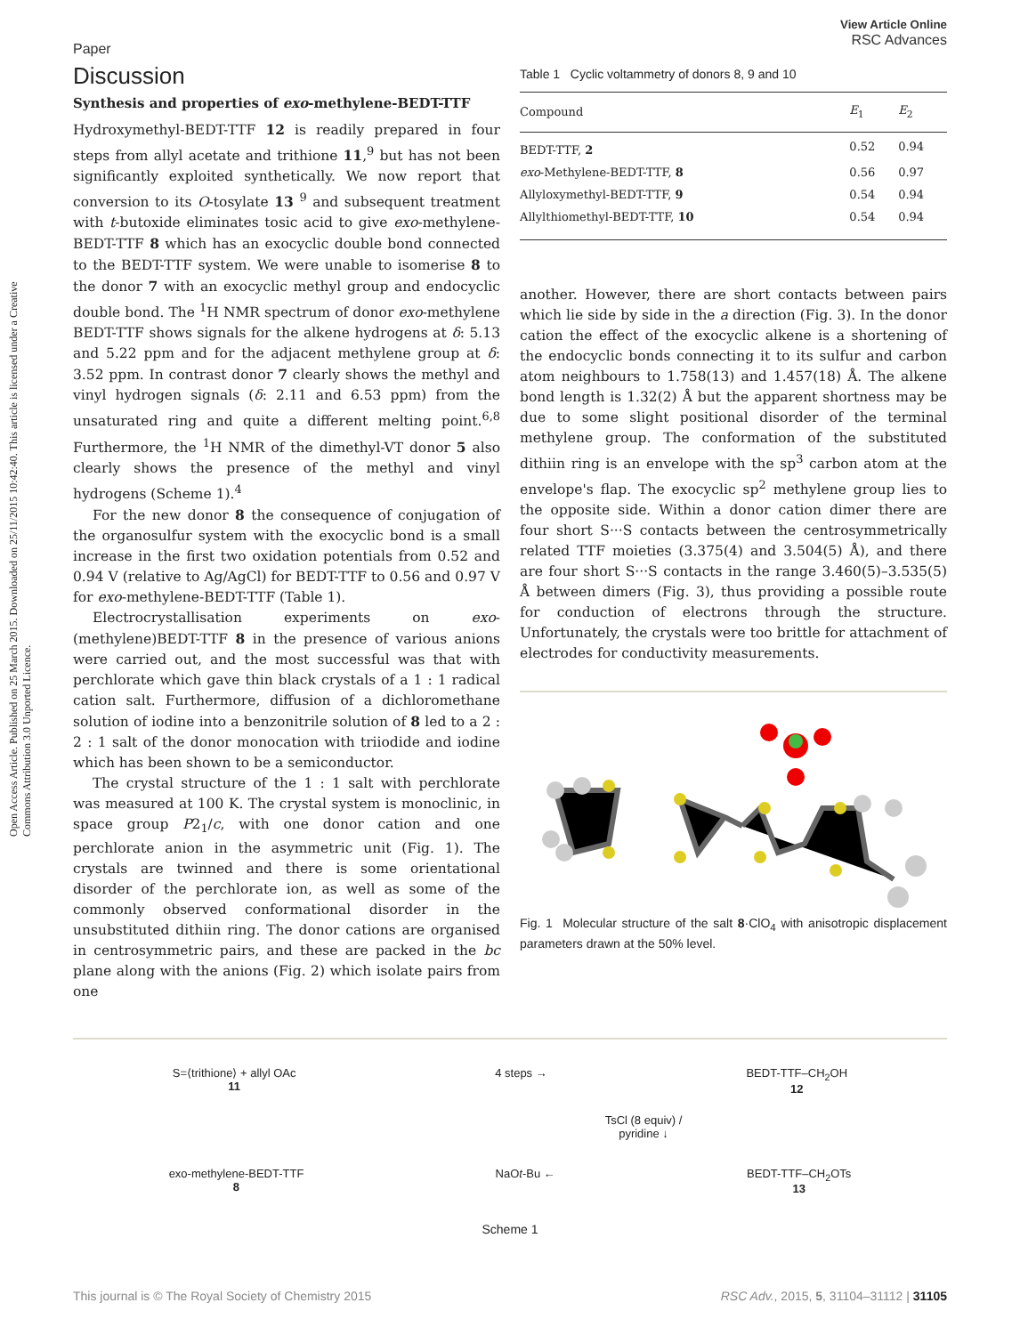Paper View Article Online
RSC Advances
Open Access Article. Published on 25 March 2015. Downloaded on 25/11/2015 10:42:40. This article is licensed under a Creative Commons Attribution 3.0 Unported Licence.
Discussion
Synthesis and properties of exo-methylene-BEDT-TTF
Hydroxymethyl-BEDT-TTF 12 is readily prepared in four steps from allyl acetate and trithione 11,<sup>9</sup> but has not been significantly exploited synthetically. We now report that conversion to its O-tosylate 13 <sup>9</sup> and subsequent treatment with t-butoxide eliminates tosic acid to give exo-methylene-BEDT-TTF 8 which has an exocyclic double bond connected to the BEDT-TTF system. We were unable to isomerise 8 to the donor 7 with an exocyclic methyl group and endocyclic double bond. The <sup>1</sup>H NMR spectrum of donor exo-methylene BEDT-TTF shows signals for the alkene hydrogens at δ: 5.13 and 5.22 ppm and for the adjacent methylene group at δ: 3.52 ppm. In contrast donor 7 clearly shows the methyl and vinyl hydrogen signals (δ: 2.11 and 6.53 ppm) from the unsaturated ring and quite a different melting point.<sup>6,8</sup> Furthermore, the <sup>1</sup>H NMR of the dimethyl-VT donor 5 also clearly shows the presence of the methyl and vinyl hydrogens (Scheme 1).<sup>4</sup>
For the new donor 8 the consequence of conjugation of the organosulfur system with the exocyclic bond is a small increase in the first two oxidation potentials from 0.52 and 0.94 V (relative to Ag/AgCl) for BEDT-TTF to 0.56 and 0.97 V for exo-methylene-BEDT-TTF (Table 1).
Electrocrystallisation experiments on exo-(methylene)BEDT-TTF 8 in the presence of various anions were carried out, and the most successful was that with perchlorate which gave thin black crystals of a 1 : 1 radical cation salt. Furthermore, diffusion of a dichloromethane solution of iodine into a benzonitrile solution of 8 led to a 2 : 2 : 1 salt of the donor monocation with triiodide and iodine which has been shown to be a semiconductor.
The crystal structure of the 1 : 1 salt with perchlorate was measured at 100 K. The crystal system is monoclinic, in space group P2<sub>1</sub>/c, with one donor cation and one perchlorate anion in the asymmetric unit (Fig. 1). The crystals are twinned and there is some orientational disorder of the perchlorate ion, as well as some of the commonly observed conformational disorder in the unsubstituted dithiin ring. The donor cations are organised in centrosymmetric pairs, and these are packed in the bc plane along with the anions (Fig. 2) which isolate pairs from one
Table 1 Cyclic voltammetry of donors 8, 9 and 10
| Compound | E<sub>1</sub> | E<sub>2</sub> |
| --- | --- | --- |
| BEDT-TTF, 2 | 0.52 | 0.94 |
| exo -Methylene-BEDT-TTF, 8 | 0.56 | 0.97 |
| Allyloxymethyl-BEDT-TTF, 9 | 0.54 | 0.94 |
| Allylthiomethyl-BEDT-TTF, 10 | 0.54 | 0.94 |
another. However, there are short contacts between pairs which lie side by side in the a direction (Fig. 3). In the donor cation the effect of the exocyclic alkene is a shortening of the endocyclic bonds connecting it to its sulfur and carbon atom neighbours to 1.758(13) and 1.457(18) Å. The alkene bond length is 1.32(2) Å but the apparent shortness may be due to some slight positional disorder of the terminal methylene group. The conformation of the substituted dithiin ring is an envelope with the sp<sup>3</sup> carbon atom at the envelope's flap. The exocyclic sp<sup>2</sup> methylene group lies to the opposite side. Within a donor cation dimer there are four short S···S contacts between the centrosymmetrically related TTF moieties (3.375(4) and 3.504(5) Å), and there are four short S···S contacts in the range 3.460(5)–3.535(5) Å between dimers (Fig. 3), thus providing a possible route for conduction of electrons through the structure. Unfortunately, the crystals were too brittle for attachment of electrodes for conductivity measurements.
Fig. 1 Molecular structure of the salt 8·ClO<sub>4</sub> with anisotropic displacement parameters drawn at the 50% level.
S=⟨trithione⟩ + allyl OAc
11 4 steps → BEDT-TTF–CH<sub>2</sub>OH
12
TsCl (8 equiv) /
pyridine ↓
exo-methylene-BEDT-TTF
8 NaOt-Bu ← BEDT-TTF–CH<sub>2</sub>OTs
13
Scheme 1
This journal is © The Royal Society of Chemistry 2015 RSC Adv., 2015, 5, 31104–31112 | 31105